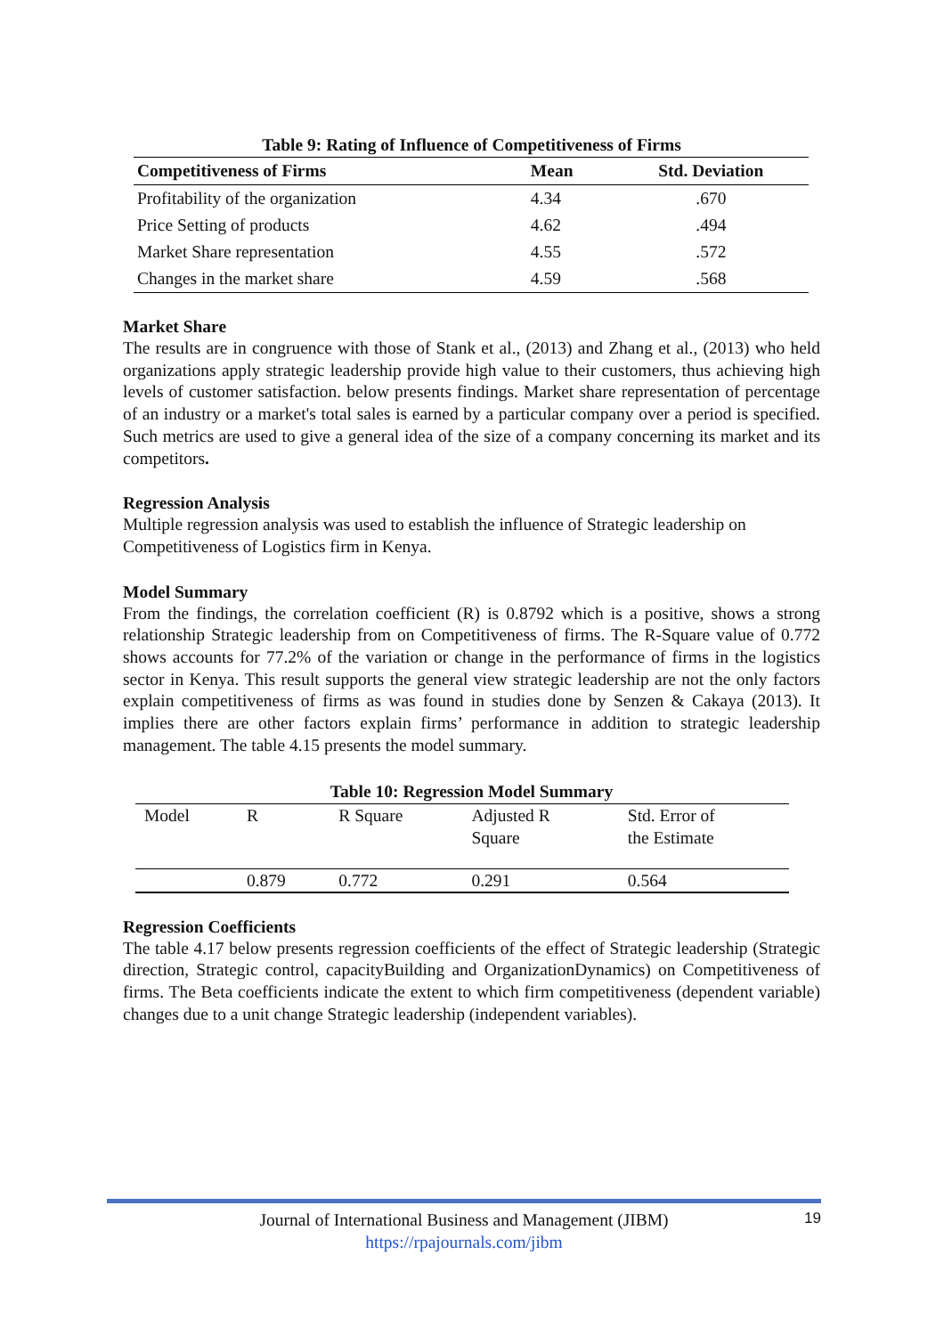Table 9: Rating of Influence of Competitiveness of Firms
| Competitiveness of Firms | Mean | Std. Deviation |
| --- | --- | --- |
| Profitability of the organization | 4.34 | .670 |
| Price Setting of products | 4.62 | .494 |
| Market Share representation | 4.55 | .572 |
| Changes in the market share | 4.59 | .568 |
Market Share
The results are in congruence with those of Stank et al., (2013) and Zhang et al., (2013) who held organizations apply strategic leadership provide high value to their customers, thus achieving high levels of customer satisfaction. below presents findings. Market share representation of percentage of an industry or a market's total sales is earned by a particular company over a period is specified. Such metrics are used to give a general idea of the size of a company concerning its market and its competitors.
Regression Analysis
Multiple regression analysis was used to establish the influence of Strategic leadership on Competitiveness of Logistics firm in Kenya.
Model Summary
From the findings, the correlation coefficient (R) is 0.8792 which is a positive, shows a strong relationship Strategic leadership from on Competitiveness of firms. The R-Square value of 0.772 shows accounts for 77.2% of the variation or change in the performance of firms in the logistics sector in Kenya. This result supports the general view strategic leadership are not the only factors explain competitiveness of firms as was found in studies done by Senzen & Cakaya (2013). It implies there are other factors explain firms’ performance in addition to strategic leadership management. The table 4.15 presents the model summary.
Table 10: Regression Model Summary
| Model | R | R Square | Adjusted R Square | Std. Error of the Estimate |
| | 0.879 | 0.772 | 0.291 | 0.564 |
Regression Coefficients
The table 4.17 below presents regression coefficients of the effect of Strategic leadership (Strategic direction, Strategic control, capacityBuilding and OrganizationDynamics) on Competitiveness of firms. The Beta coefficients indicate the extent to which firm competitiveness (dependent variable) changes due to a unit change Strategic leadership (independent variables).
Journal of International Business and Management (JIBM)
https://rpajournals.com/jibm
19